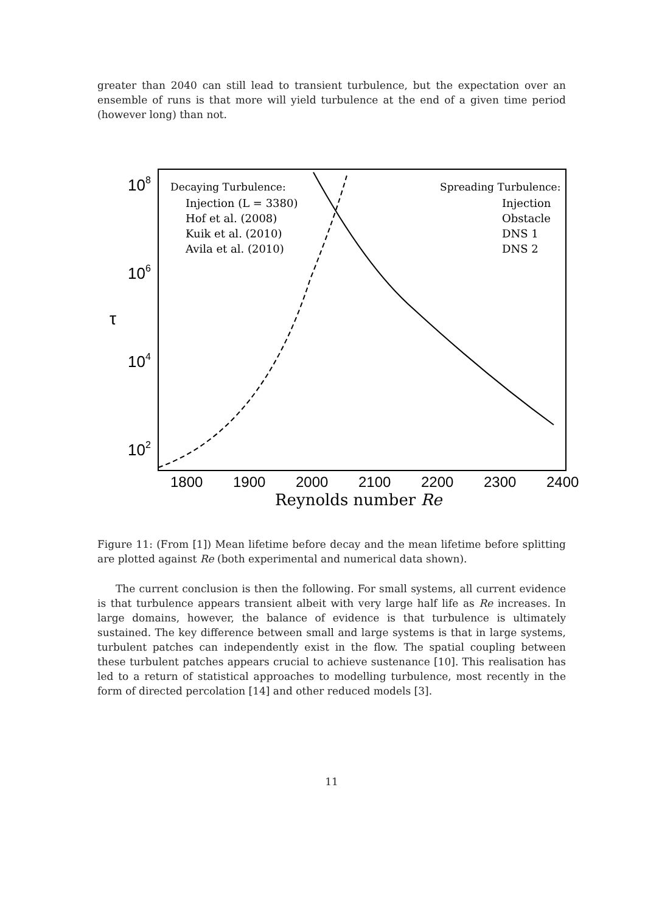greater than 2040 can still lead to transient turbulence, but the expectation over an ensemble of runs is that more will yield turbulence at the end of a given time period (however long) than not.
108
106
104
102
τ
1800
1900
2000
2100
2200
2300
2400
Reynolds number Re
Decaying Turbulence:
Injection (L = 3380)
Hof et al. (2008)
Kuik et al. (2010)
Avila et al. (2010)
Spreading Turbulence:
Injection
Obstacle
DNS 1
DNS 2
Figure 11: (From [1]) Mean lifetime before decay and the mean lifetime before splitting are plotted against Re (both experimental and numerical data shown).
The current conclusion is then the following. For small systems, all current evidence is that turbulence appears transient albeit with very large half life as Re increases. In large domains, however, the balance of evidence is that turbulence is ultimately sustained. The key difference between small and large systems is that in large systems, turbulent patches can independently exist in the flow. The spatial coupling between these turbulent patches appears crucial to achieve sustenance [10]. This realisation has led to a return of statistical approaches to modelling turbulence, most recently in the form of directed percolation [14] and other reduced models [3].
11